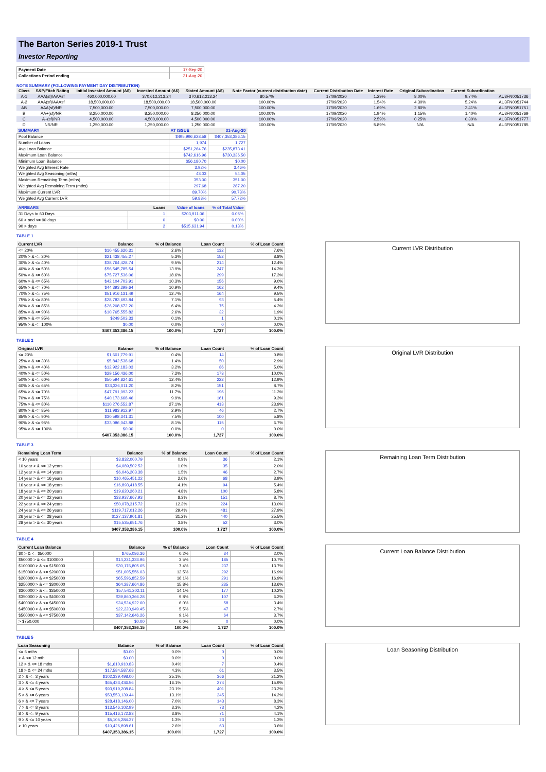The Barton Series 2019-1 Trust
Investor Reporting
| Payment Date | 17-Sep-20 |
| Collections Period ending | 31-Aug-20 |
NOTE SUMMARY (FOLLOWING PAYMENT DAY DISTRIBUTION)
| Class | S&P/Fitch Rating | Initial Invested Amount (A$) | Invested Amount (A$) | Stated Amount (A$) | Note Factor (current distribution date) | Current Distribution Date | Interest Rate | Original Subordination | Current Subordination | |
| --- | --- | --- | --- | --- | --- | --- | --- | --- | --- | --- |
| A-1 | AAA(sf)/AAAsf | 460,000,000.00 | 370,612,213.24 | 370,612,213.24 | 80.57% | 17/09/2020 | 1.29% | 8.00% | 9.74% | AU3FN0051736 |
| A-2 | AAA(sf)/AAAsf | 18,500,000.00 | 18,500,000.00 | 18,500,000.00 | 100.00% | 17/09/2020 | 1.54% | 4.30% | 5.24% | AU3FN0051744 |
| AB | AAA(sf)/NR | 7,500,000.00 | 7,500,000.00 | 7,500,000.00 | 100.00% | 17/09/2020 | 1.69% | 2.80% | 3.41% | AU3FN0051751 |
| B | AA+(sf)/NR | 8,250,000.00 | 8,250,000.00 | 8,250,000.00 | 100.00% | 17/09/2020 | 1.94% | 1.15% | 1.40% | AU3FN0051769 |
| C | A+(sf)/NR | 4,500,000.00 | 4,500,000.00 | 4,500,000.00 | 100.00% | 17/09/2020 | 2.59% | 0.25% | 0.30% | AU3FN0051777 |
| D | NR/NR | 1,250,000.00 | 1,250,000.00 | 1,250,000.00 | 100.00% | 17/09/2020 | 5.89% | N/A | N/A | AU3FN0051785 |
| SUMMARY | AT ISSUE | 31-Aug-20 |
| --- | --- | --- |
| Pool Balance | $495,996,628.58 | $407,353,386.15 |
| Number of Loans | 1,974 | 1,727 |
| Avg Loan Balance | $251,264.76 | $235,873.41 |
| Maximum Loan Balance | $742,616.96 | $730,336.50 |
| Minimum Loan Balance | $56,180.70 | $0.00 |
| Weighted Avg Interest Rate | 3.92% | 3.46% |
| Weighted Avg Seasoning (mths) | 43.03 | 54.05 |
| Maximum Remaining Term (mths) | 353.00 | 351.00 |
| Weighted Avg Remaining Term (mths) | 297.68 | 287.20 |
| Maximum Current LVR | 89.70% | 90.73% |
| Weighted Avg Current LVR | 59.88% | 57.72% |
| ARREARS | Loans | Value of loans | % of Total Value |
| --- | --- | --- | --- |
| 31 Days to 60 Days | 1 | $203,911.06 | 0.05% |
| 60 > and <= 90 days | 0 | $0.00 | 0.00% |
| 90 > days | 2 | $515,631.94 | 0.13% |
TABLE 1
| Current LVR | Balance | % of Balance | Loan Count | % of Loan Count |
| --- | --- | --- | --- | --- |
| <= 20% | $10,455,620.31 | 2.6% | 132 | 7.6% |
| 20% > & <= 30% | $21,438,455.27 | 5.3% | 152 | 8.8% |
| 30% > & <= 40% | $38,764,428.74 | 9.5% | 214 | 12.4% |
| 40% > & <= 50% | $56,545,785.54 | 13.9% | 247 | 14.3% |
| 50% > & <= 60% | $75,727,536.06 | 18.6% | 299 | 17.3% |
| 60% > & <= 65% | $42,104,703.91 | 10.3% | 156 | 9.0% |
| 65% > & <= 70% | $44,393,299.64 | 10.9% | 162 | 9.4% |
| 70% > & <= 75% | $51,916,131.49 | 12.7% | 164 | 9.5% |
| 75% > & <= 80% | $28,783,693.84 | 7.1% | 93 | 5.4% |
| 80% > & <= 85% | $26,208,672.20 | 6.4% | 75 | 4.3% |
| 85% > & <= 90% | $10,765,555.82 | 2.6% | 32 | 1.9% |
| 90% > & <= 95% | $249,503.33 | 0.1% | 1 | 0.1% |
| 95% > & <= 100% | $0.00 | 0.0% | 0 | 0.0% |
| | $407,353,386.15 | 100.0% | 1,727 | 100.0% |
Current LVR Distribution
TABLE 2
| Original LVR | Balance | % of Balance | Loan Count | % of Loan Count |
| --- | --- | --- | --- | --- |
| <= 20% | $1,601,779.91 | 0.4% | 14 | 0.8% |
| 25% > & <= 30% | $5,842,538.68 | 1.4% | 50 | 2.9% |
| 30% > & <= 40% | $12,922,183.03 | 3.2% | 86 | 5.0% |
| 40% > & <= 50% | $29,156,436.00 | 7.2% | 173 | 10.0% |
| 50% > & <= 60% | $50,594,824.61 | 12.4% | 222 | 12.9% |
| 60% > & <= 65% | $33,326,011.20 | 8.2% | 151 | 8.7% |
| 65% > & <= 70% | $47,791,093.23 | 11.7% | 196 | 11.3% |
| 70% > & <= 75% | $40,173,668.46 | 9.9% | 161 | 9.3% |
| 75% > & <= 80% | $110,276,552.87 | 27.1% | 413 | 23.9% |
| 80% > & <= 85% | $11,983,912.97 | 2.9% | 46 | 2.7% |
| 85% > & <= 90% | $30,598,341.31 | 7.5% | 100 | 5.8% |
| 90% > & <= 95% | $33,086,043.88 | 8.1% | 115 | 6.7% |
| 95% > & <= 100% | $0.00 | 0.0% | 0 | 0.0% |
| | $407,353,386.15 | 100.0% | 1,727 | 100.0% |
Original LVR Distribution
TABLE 3
| Remaining Loan Term | Balance | % of Balance | Loan Count | % of Loan Count |
| --- | --- | --- | --- | --- |
| < 10 years | $3,832,000.79 | 0.9% | 36 | 2.1% |
| 10 year > & <= 12 years | $4,089,502.52 | 1.0% | 35 | 2.0% |
| 12 year > & <= 14 years | $6,046,203.38 | 1.5% | 46 | 2.7% |
| 14 year > & <= 16 years | $10,465,451.22 | 2.6% | 68 | 3.9% |
| 16 year > & <= 18 years | $16,893,418.55 | 4.1% | 94 | 5.4% |
| 18 year > & <= 20 years | $19,620,260.21 | 4.8% | 100 | 5.8% |
| 20 year > & <= 22 years | $33,937,667.93 | 8.3% | 151 | 8.7% |
| 22 year > & <= 24 years | $50,078,315.72 | 12.3% | 224 | 13.0% |
| 24 year > & <= 26 years | $119,717,012.26 | 29.4% | 481 | 27.9% |
| 26 year > & <= 28 years | $127,137,901.81 | 31.2% | 440 | 25.5% |
| 28 year > & <= 30 years | $15,535,651.76 | 3.8% | 52 | 3.0% |
| | $407,353,386.15 | 100.0% | 1,727 | 100.0% |
Remaining Loan Term Distribution
TABLE 4
| Current Loan Balance | Balance | % of Balance | Loan Count | % of Loan Count |
| --- | --- | --- | --- | --- |
| $0 > & <= $50000 | $765,086.36 | 0.2% | 34 | 2.0% |
| $50000 > & <= $100000 | $14,231,333.96 | 3.5% | 185 | 10.7% |
| $100000 > & <= $150000 | $30,176,805.65 | 7.4% | 237 | 13.7% |
| $150000 > & <= $200000 | $51,005,556.03 | 12.5% | 292 | 16.9% |
| $200000 > & <= $250000 | $65,596,852.59 | 16.1% | 291 | 16.9% |
| $250000 > & <= $300000 | $64,287,664.86 | 15.8% | 235 | 13.6% |
| $300000 > & <= $350000 | $57,541,202.11 | 14.1% | 177 | 10.2% |
| $350000 > & <= $400000 | $39,860,366.28 | 9.8% | 107 | 6.2% |
| $400000 > & <= $450000 | $24,524,922.60 | 6.0% | 58 | 3.4% |
| $450000 > & <= $500000 | $22,220,949.45 | 5.5% | 47 | 2.7% |
| $500000 > & <= $750000 | $37,142,646.26 | 9.1% | 64 | 3.7% |
| > $750,000 | $0.00 | 0.0% | 0 | 0.0% |
| | $407,353,386.15 | 100.0% | 1,727 | 100.0% |
Current Loan Balance Distribution
TABLE 5
| Loan Seasoning | Balance | % of Balance | Loan Count | % of Loan Count |
| --- | --- | --- | --- | --- |
| <= 6 mths | $0.00 | 0.0% | 0 | 0.0% |
| > & <= 12 mth | $0.00 | 0.0% | 0 | 0.0% |
| 12 > & <= 18 mths | $1,610,910.83 | 0.4% | 7 | 0.4% |
| 18 > & <= 24 mths | $17,584,587.68 | 4.3% | 61 | 3.5% |
| 2 > & <= 3 years | $102,339,498.00 | 25.1% | 366 | 21.2% |
| 3 > & <= 4 years | $65,433,436.56 | 16.1% | 274 | 15.9% |
| 4 > & <= 5 years | $93,919,208.84 | 23.1% | 401 | 23.2% |
| 5 > & <= 6 years | $53,553,139.44 | 13.1% | 245 | 14.2% |
| 6 > & <= 7 years | $28,418,146.00 | 7.0% | 143 | 8.3% |
| 7 > & <= 8 years | $13,546,102.99 | 3.3% | 73 | 4.2% |
| 8 > & <= 9 years | $15,416,172.83 | 3.8% | 71 | 4.1% |
| 9 > & <= 10 years | $5,105,284.37 | 1.3% | 23 | 1.3% |
| > 10 years | $10,426,898.61 | 2.6% | 63 | 3.6% |
| | $407,353,386.15 | 100.0% | 1,727 | 100.0% |
Loan Seasoning Distribution